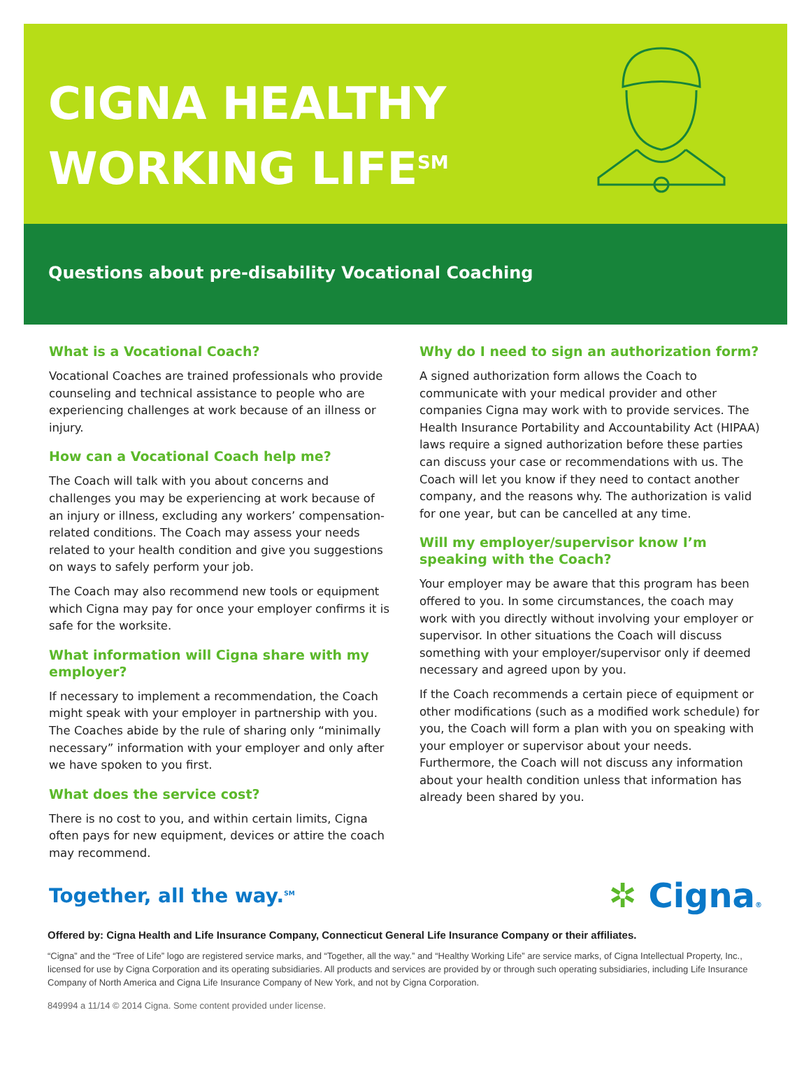CIGNA HEALTHY
WORKING LIFE<sup>SM</sup>
Questions about pre-disability Vocational Coaching
What is a Vocational Coach?
Vocational Coaches are trained professionals who provide counseling and technical assistance to people who are experiencing challenges at work because of an illness or injury.
How can a Vocational Coach help me?
The Coach will talk with you about concerns and challenges you may be experiencing at work because of an injury or illness, excluding any workers’ compensation-related conditions. The Coach may assess your needs related to your health condition and give you suggestions on ways to safely perform your job.
The Coach may also recommend new tools or equipment which Cigna may pay for once your employer confirms it is safe for the worksite.
What information will Cigna share with my employer?
If necessary to implement a recommendation, the Coach might speak with your employer in partnership with you. The Coaches abide by the rule of sharing only “minimally necessary” information with your employer and only after we have spoken to you first.
What does the service cost?
There is no cost to you, and within certain limits, Cigna often pays for new equipment, devices or attire the coach may recommend.
Why do I need to sign an authorization form?
A signed authorization form allows the Coach to communicate with your medical provider and other companies Cigna may work with to provide services. The Health Insurance Portability and Accountability Act (HIPAA) laws require a signed authorization before these parties can discuss your case or recommendations with us. The Coach will let you know if they need to contact another company, and the reasons why. The authorization is valid for one year, but can be cancelled at any time.
Will my employer/supervisor know I’m speaking with the Coach?
Your employer may be aware that this program has been offered to you. In some circumstances, the coach may work with you directly without involving your employer or supervisor. In other situations the Coach will discuss something with your employer/supervisor only if deemed necessary and agreed upon by you.
If the Coach recommends a certain piece of equipment or other modifications (such as a modified work schedule) for you, the Coach will form a plan with you on speaking with your employer or supervisor about your needs. Furthermore, the Coach will not discuss any information about your health condition unless that information has already been shared by you.
Together, all the way.<sup>SM</sup>
✲ Cigna®
Offered by: Cigna Health and Life Insurance Company, Connecticut General Life Insurance Company or their affiliates.
“Cigna” and the “Tree of Life” logo are registered service marks, and “Together, all the way.” and “Healthy Working Life” are service marks, of Cigna Intellectual Property, Inc., licensed for use by Cigna Corporation and its operating subsidiaries. All products and services are provided by or through such operating subsidiaries, including Life Insurance Company of North America and Cigna Life Insurance Company of New York, and not by Cigna Corporation.
849994 a 11/14 © 2014 Cigna. Some content provided under license.